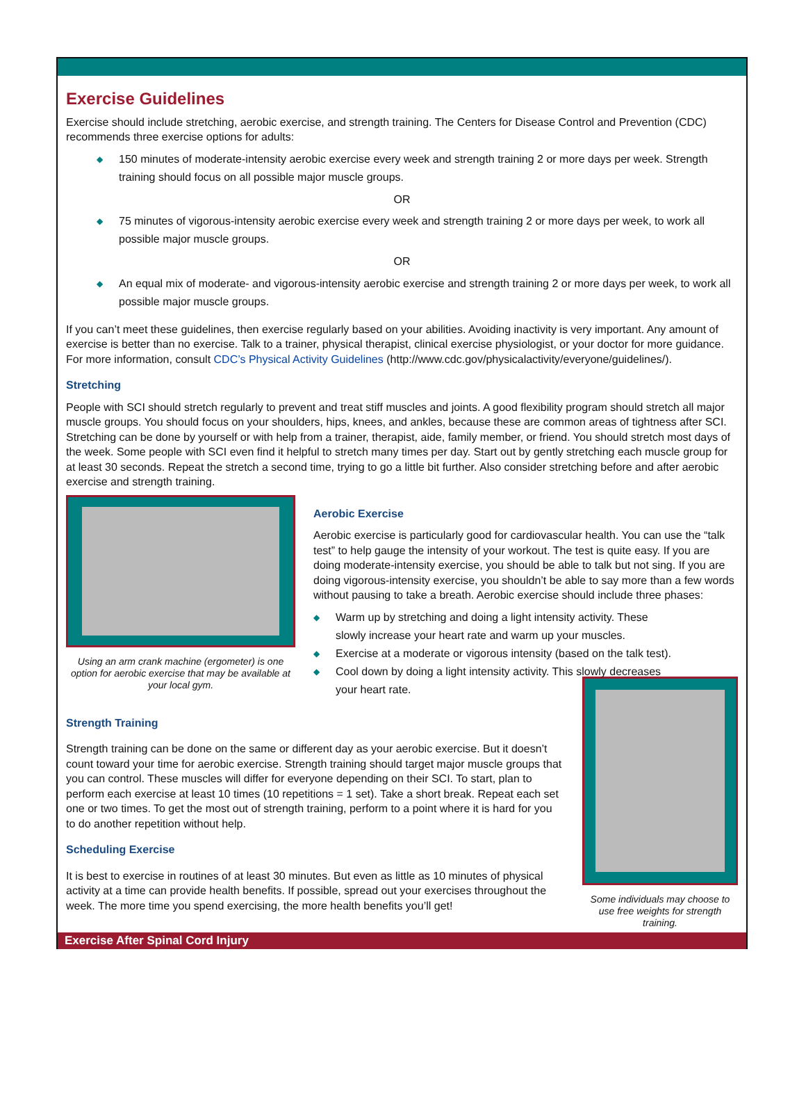Exercise Guidelines
Exercise should include stretching, aerobic exercise, and strength training. The Centers for Disease Control and Prevention (CDC) recommends three exercise options for adults:
◆ 150 minutes of moderate-intensity aerobic exercise every week and strength training 2 or more days per week. Strength training should focus on all possible major muscle groups.
OR
◆ 75 minutes of vigorous-intensity aerobic exercise every week and strength training 2 or more days per week, to work all possible major muscle groups.
OR
◆ An equal mix of moderate- and vigorous-intensity aerobic exercise and strength training 2 or more days per week, to work all possible major muscle groups.
If you can’t meet these guidelines, then exercise regularly based on your abilities. Avoiding inactivity is very important. Any amount of exercise is better than no exercise. Talk to a trainer, physical therapist, clinical exercise physiologist, or your doctor for more guidance. For more information, consult CDC’s Physical Activity Guidelines (http://www.cdc.gov/physicalactivity/everyone/guidelines/).
Stretching
People with SCI should stretch regularly to prevent and treat stiff muscles and joints. A good flexibility program should stretch all major muscle groups. You should focus on your shoulders, hips, knees, and ankles, because these are common areas of tightness after SCI. Stretching can be done by yourself or with help from a trainer, therapist, aide, family member, or friend. You should stretch most days of the week. Some people with SCI even find it helpful to stretch many times per day. Start out by gently stretching each muscle group for at least 30 seconds. Repeat the stretch a second time, trying to go a little bit further. Also consider stretching before and after aerobic exercise and strength training.
Using an arm crank machine (ergometer) is one option for aerobic exercise that may be available at your local gym.
Aerobic Exercise
Aerobic exercise is particularly good for cardiovascular health. You can use the “talk test” to help gauge the intensity of your workout. The test is quite easy. If you are doing moderate-intensity exercise, you should be able to talk but not sing. If you are doing vigorous-intensity exercise, you shouldn’t be able to say more than a few words without pausing to take a breath. Aerobic exercise should include three phases:
◆ Warm up by stretching and doing a light intensity activity. These slowly increase your heart rate and warm up your muscles.
◆ Exercise at a moderate or vigorous intensity (based on the talk test).
◆ Cool down by doing a light intensity activity. This slowly decreases your heart rate.
Strength Training
Strength training can be done on the same or different day as your aerobic exercise. But it doesn’t count toward your time for aerobic exercise. Strength training should target major muscle groups that you can control. These muscles will differ for everyone depending on their SCI. To start, plan to perform each exercise at least 10 times (10 repetitions = 1 set). Take a short break. Repeat each set one or two times. To get the most out of strength training, perform to a point where it is hard for you to do another repetition without help.
Scheduling Exercise
It is best to exercise in routines of at least 30 minutes. But even as little as 10 minutes of physical activity at a time can provide health benefits. If possible, spread out your exercises throughout the week. The more time you spend exercising, the more health benefits you’ll get!
Some individuals may choose to use free weights for strength training.
Exercise After Spinal Cord Injury